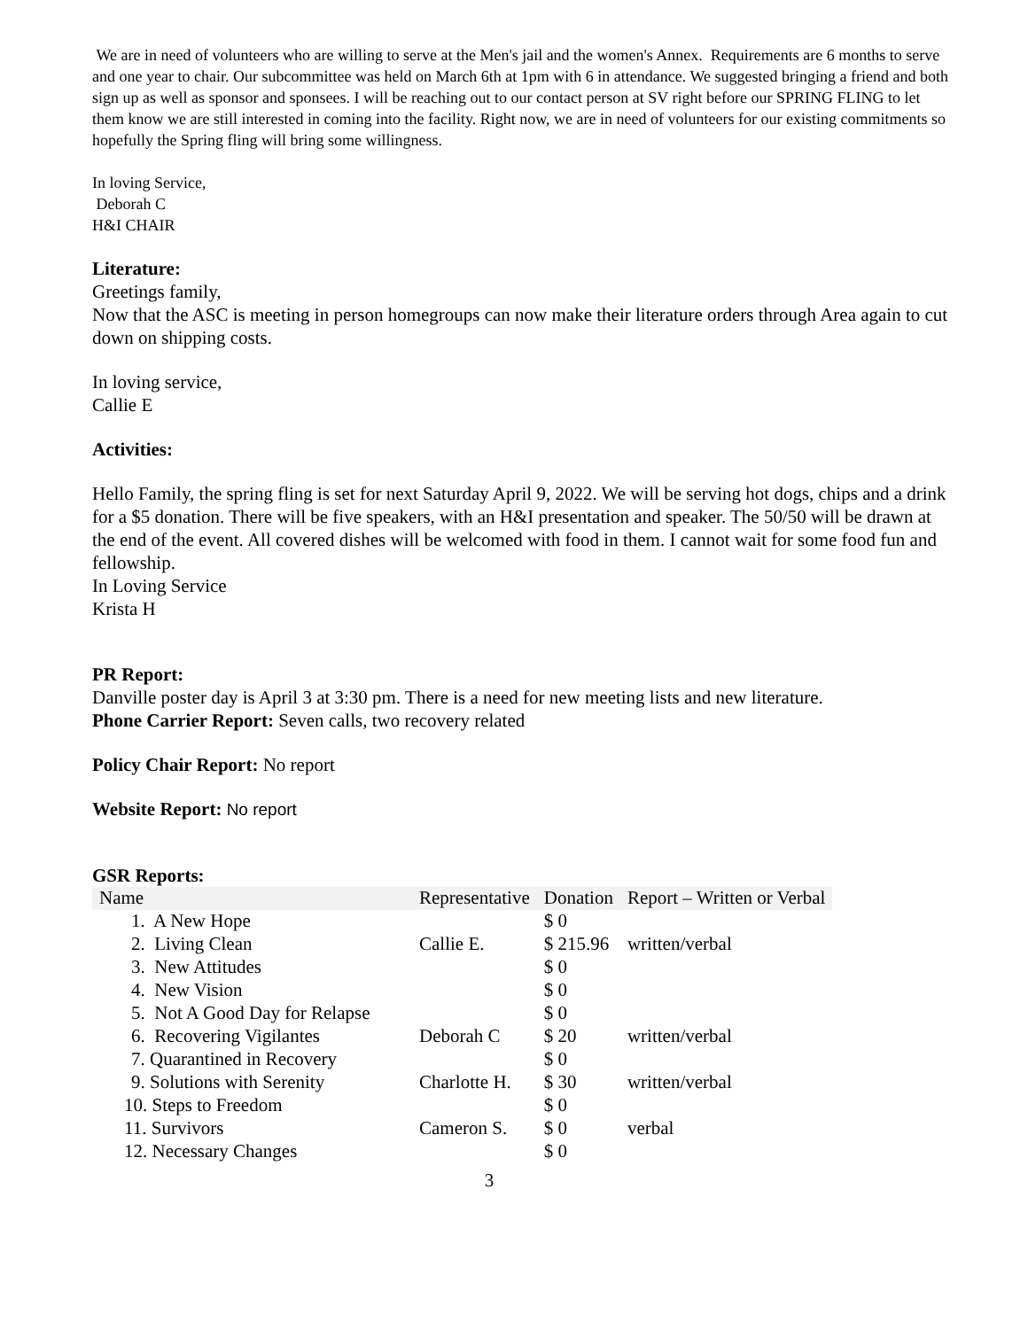We are in need of volunteers who are willing to serve at the Men's jail and the women's Annex. Requirements are 6 months to serve and one year to chair. Our subcommittee was held on March 6th at 1pm with 6 in attendance. We suggested bringing a friend and both sign up as well as sponsor and sponsees. I will be reaching out to our contact person at SV right before our SPRING FLING to let them know we are still interested in coming into the facility. Right now, we are in need of volunteers for our existing commitments so hopefully the Spring fling will bring some willingness.
In loving Service,
Deborah C
H&I CHAIR
Literature:
Greetings family,
Now that the ASC is meeting in person homegroups can now make their literature orders through Area again to cut down on shipping costs.
In loving service,
Callie E
Activities:
Hello Family, the spring fling is set for next Saturday April 9, 2022. We will be serving hot dogs, chips and a drink for a $5 donation. There will be five speakers, with an H&I presentation and speaker. The 50/50 will be drawn at the end of the event. All covered dishes will be welcomed with food in them. I cannot wait for some food fun and fellowship.
In Loving Service
Krista H
PR Report:
Danville poster day is April 3 at 3:30 pm. There is a need for new meeting lists and new literature.
Phone Carrier Report: Seven calls, two recovery related
Policy Chair Report: No report
Website Report: No report
GSR Reports:
| Name | Representative | Donation | Report – Written or Verbal |
| --- | --- | --- | --- |
| 1. A New Hope | | $ 0 | |
| 2. Living Clean | Callie E. | $ 215.96 | written/verbal |
| 3. New Attitudes | | $ 0 | |
| 4. New Vision | | $ 0 | |
| 5. Not A Good Day for Relapse | | $ 0 | |
| 6. Recovering Vigilantes | Deborah C | $ 20 | written/verbal |
| 7. Quarantined in Recovery | | $ 0 | |
| 9. Solutions with Serenity | Charlotte H. | $ 30 | written/verbal |
| 10. Steps to Freedom | | $ 0 | |
| 11. Survivors | Cameron S. | $ 0 | verbal |
| 12. Necessary Changes | | $ 0 | |
3